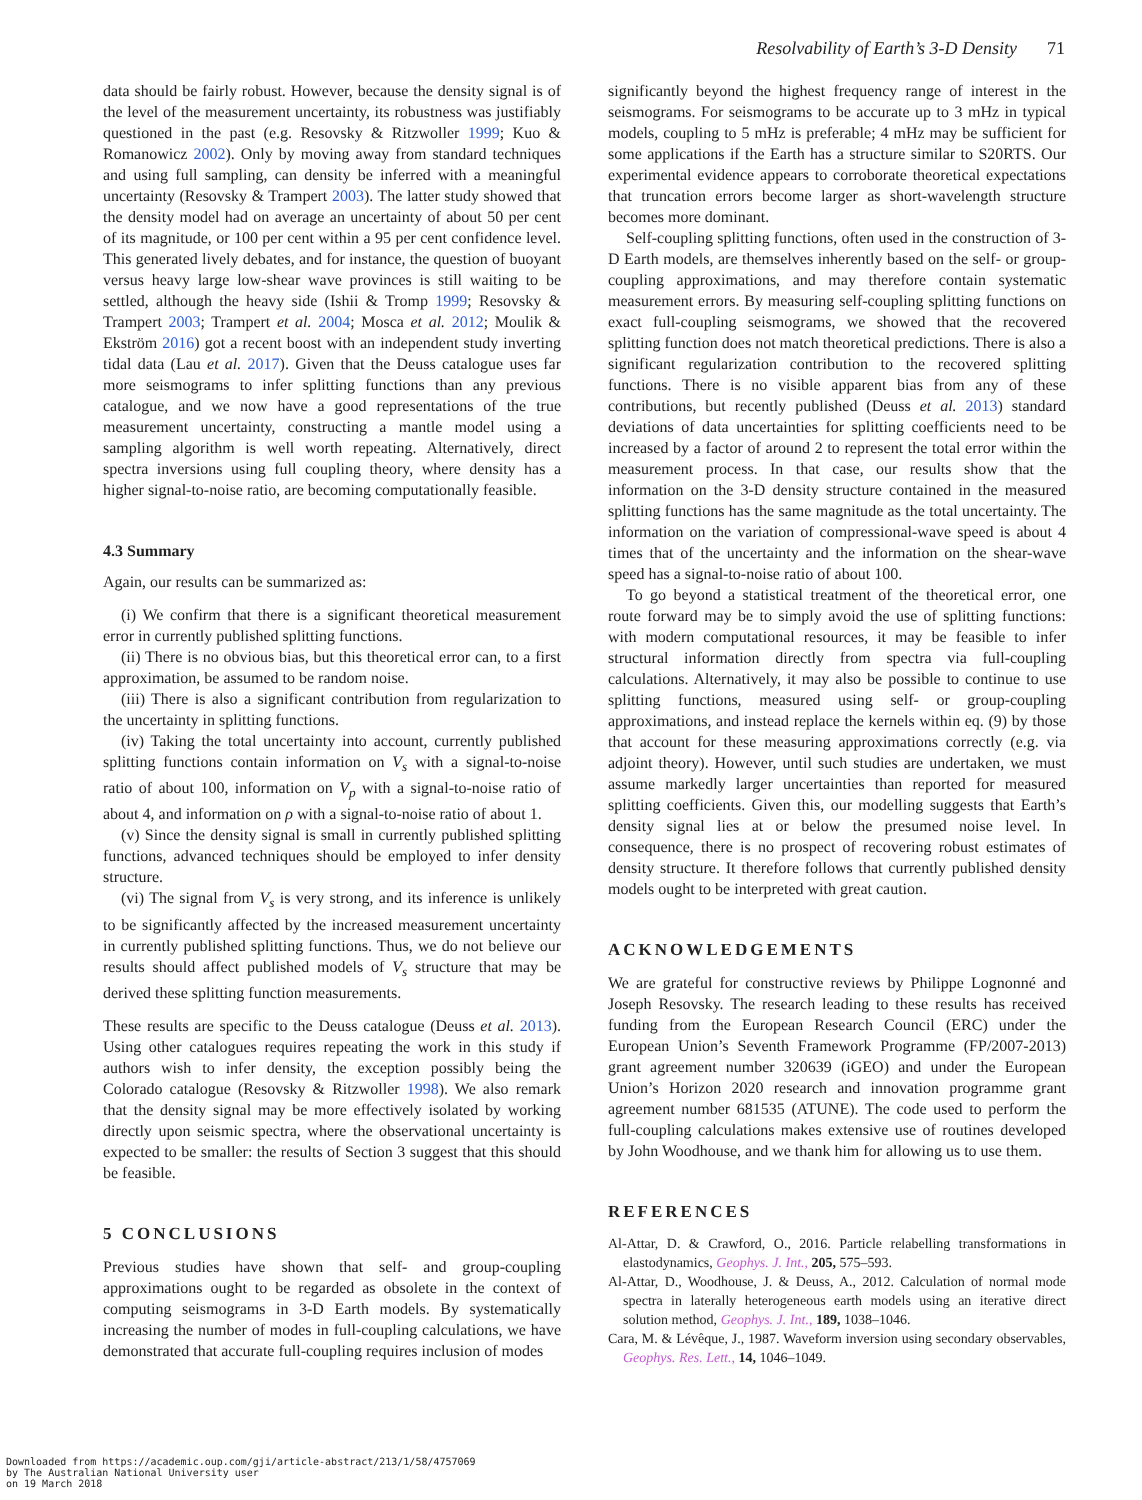Resolvability of Earth’s 3-D Density 71
data should be fairly robust. However, because the density signal is of the level of the measurement uncertainty, its robustness was justifiably questioned in the past (e.g. Resovsky & Ritzwoller 1999; Kuo & Romanowicz 2002). Only by moving away from standard techniques and using full sampling, can density be inferred with a meaningful uncertainty (Resovsky & Trampert 2003). The latter study showed that the density model had on average an uncertainty of about 50 per cent of its magnitude, or 100 per cent within a 95 per cent confidence level. This generated lively debates, and for instance, the question of buoyant versus heavy large low-shear wave provinces is still waiting to be settled, although the heavy side (Ishii & Tromp 1999; Resovsky & Trampert 2003; Trampert et al. 2004; Mosca et al. 2012; Moulik & Ekström 2016) got a recent boost with an independent study inverting tidal data (Lau et al. 2017). Given that the Deuss catalogue uses far more seismograms to infer splitting functions than any previous catalogue, and we now have a good representations of the true measurement uncertainty, constructing a mantle model using a sampling algorithm is well worth repeating. Alternatively, direct spectra inversions using full coupling theory, where density has a higher signal-to-noise ratio, are becoming computationally feasible.
4.3 Summary
Again, our results can be summarized as:
(i) We confirm that there is a significant theoretical measurement error in currently published splitting functions.
(ii) There is no obvious bias, but this theoretical error can, to a first approximation, be assumed to be random noise.
(iii) There is also a significant contribution from regularization to the uncertainty in splitting functions.
(iv) Taking the total uncertainty into account, currently published splitting functions contain information on V<sub>s</sub> with a signal-to-noise ratio of about 100, information on V<sub>p</sub> with a signal-to-noise ratio of about 4, and information on ρ with a signal-to-noise ratio of about 1.
(v) Since the density signal is small in currently published splitting functions, advanced techniques should be employed to infer density structure.
(vi) The signal from V<sub>s</sub> is very strong, and its inference is unlikely to be significantly affected by the increased measurement uncertainty in currently published splitting functions. Thus, we do not believe our results should affect published models of V<sub>s</sub> structure that may be derived these splitting function measurements.
These results are specific to the Deuss catalogue (Deuss et al. 2013). Using other catalogues requires repeating the work in this study if authors wish to infer density, the exception possibly being the Colorado catalogue (Resovsky & Ritzwoller 1998). We also remark that the density signal may be more effectively isolated by working directly upon seismic spectra, where the observational uncertainty is expected to be smaller: the results of Section 3 suggest that this should be feasible.
5 CONCLUSIONS
Previous studies have shown that self- and group-coupling approximations ought to be regarded as obsolete in the context of computing seismograms in 3-D Earth models. By systematically increasing the number of modes in full-coupling calculations, we have demonstrated that accurate full-coupling requires inclusion of modes
significantly beyond the highest frequency range of interest in the seismograms. For seismograms to be accurate up to 3 mHz in typical models, coupling to 5 mHz is preferable; 4 mHz may be sufficient for some applications if the Earth has a structure similar to S20RTS. Our experimental evidence appears to corroborate theoretical expectations that truncation errors become larger as short-wavelength structure becomes more dominant.
Self-coupling splitting functions, often used in the construction of 3-D Earth models, are themselves inherently based on the self- or group-coupling approximations, and may therefore contain systematic measurement errors. By measuring self-coupling splitting functions on exact full-coupling seismograms, we showed that the recovered splitting function does not match theoretical predictions. There is also a significant regularization contribution to the recovered splitting functions. There is no visible apparent bias from any of these contributions, but recently published (Deuss et al. 2013) standard deviations of data uncertainties for splitting coefficients need to be increased by a factor of around 2 to represent the total error within the measurement process. In that case, our results show that the information on the 3-D density structure contained in the measured splitting functions has the same magnitude as the total uncertainty. The information on the variation of compressional-wave speed is about 4 times that of the uncertainty and the information on the shear-wave speed has a signal-to-noise ratio of about 100.
To go beyond a statistical treatment of the theoretical error, one route forward may be to simply avoid the use of splitting functions: with modern computational resources, it may be feasible to infer structural information directly from spectra via full-coupling calculations. Alternatively, it may also be possible to continue to use splitting functions, measured using self- or group-coupling approximations, and instead replace the kernels within eq. (9) by those that account for these measuring approximations correctly (e.g. via adjoint theory). However, until such studies are undertaken, we must assume markedly larger uncertainties than reported for measured splitting coefficients. Given this, our modelling suggests that Earth’s density signal lies at or below the presumed noise level. In consequence, there is no prospect of recovering robust estimates of density structure. It therefore follows that currently published density models ought to be interpreted with great caution.
ACKNOWLEDGEMENTS
We are grateful for constructive reviews by Philippe Lognonné and Joseph Resovsky. The research leading to these results has received funding from the European Research Council (ERC) under the European Union’s Seventh Framework Programme (FP/2007-2013) grant agreement number 320639 (iGEO) and under the European Union’s Horizon 2020 research and innovation programme grant agreement number 681535 (ATUNE). The code used to perform the full-coupling calculations makes extensive use of routines developed by John Woodhouse, and we thank him for allowing us to use them.
REFERENCES
Al-Attar, D. & Crawford, O., 2016. Particle relabelling transformations in elastodynamics, Geophys. J. Int., 205, 575–593.
Al-Attar, D., Woodhouse, J. & Deuss, A., 2012. Calculation of normal mode spectra in laterally heterogeneous earth models using an iterative direct solution method, Geophys. J. Int., 189, 1038–1046.
Cara, M. & Lévêque, J., 1987. Waveform inversion using secondary observables, Geophys. Res. Lett., 14, 1046–1049.
Downloaded from https://academic.oup.com/gji/article-abstract/213/1/58/4757069
by The Australian National University user
on 19 March 2018